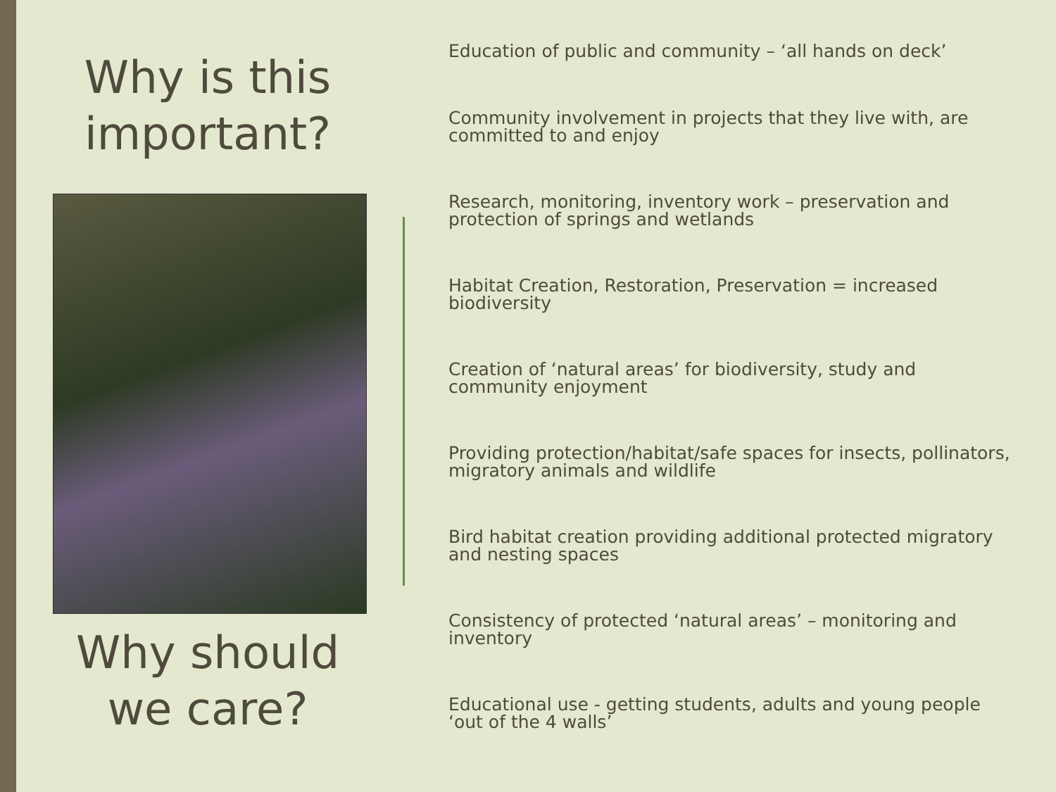Why is this important?
Why should we care?
Education of public and community – ‘all hands on deck’
Community involvement in projects that they live with, are committed to and enjoy
Research, monitoring, inventory work – preservation and protection of springs and wetlands
Habitat Creation, Restoration, Preservation = increased biodiversity
Creation of ‘natural areas’ for biodiversity, study and community enjoyment
Providing protection/habitat/safe spaces for insects, pollinators, migratory animals and wildlife
Bird habitat creation providing additional protected migratory and nesting spaces
Consistency of protected ‘natural areas’ – monitoring and inventory
Educational use - getting students, adults and young people ‘out of the 4 walls’